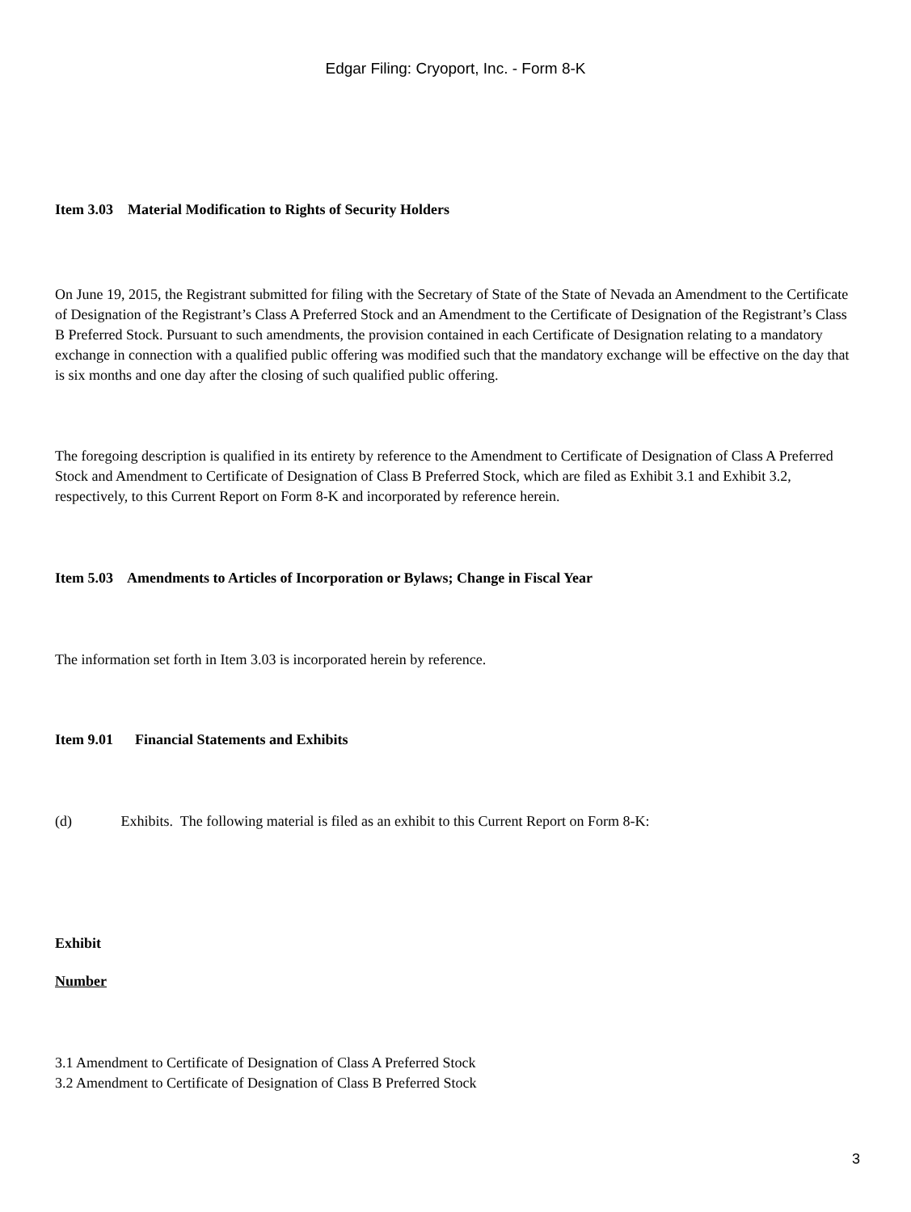Edgar Filing: Cryoport, Inc. - Form 8-K
Item 3.03 Material Modification to Rights of Security Holders
On June 19, 2015, the Registrant submitted for filing with the Secretary of State of the State of Nevada an Amendment to the Certificate of Designation of the Registrant’s Class A Preferred Stock and an Amendment to the Certificate of Designation of the Registrant’s Class B Preferred Stock. Pursuant to such amendments, the provision contained in each Certificate of Designation relating to a mandatory exchange in connection with a qualified public offering was modified such that the mandatory exchange will be effective on the day that is six months and one day after the closing of such qualified public offering.
The foregoing description is qualified in its entirety by reference to the Amendment to Certificate of Designation of Class A Preferred Stock and Amendment to Certificate of Designation of Class B Preferred Stock, which are filed as Exhibit 3.1 and Exhibit 3.2, respectively, to this Current Report on Form 8-K and incorporated by reference herein.
Item 5.03 Amendments to Articles of Incorporation or Bylaws; Change in Fiscal Year
The information set forth in Item 3.03 is incorporated herein by reference.
Item 9.01 Financial Statements and Exhibits
(d) Exhibits. The following material is filed as an exhibit to this Current Report on Form 8-K:
Exhibit
Number
3.1 Amendment to Certificate of Designation of Class A Preferred Stock
3.2 Amendment to Certificate of Designation of Class B Preferred Stock
3